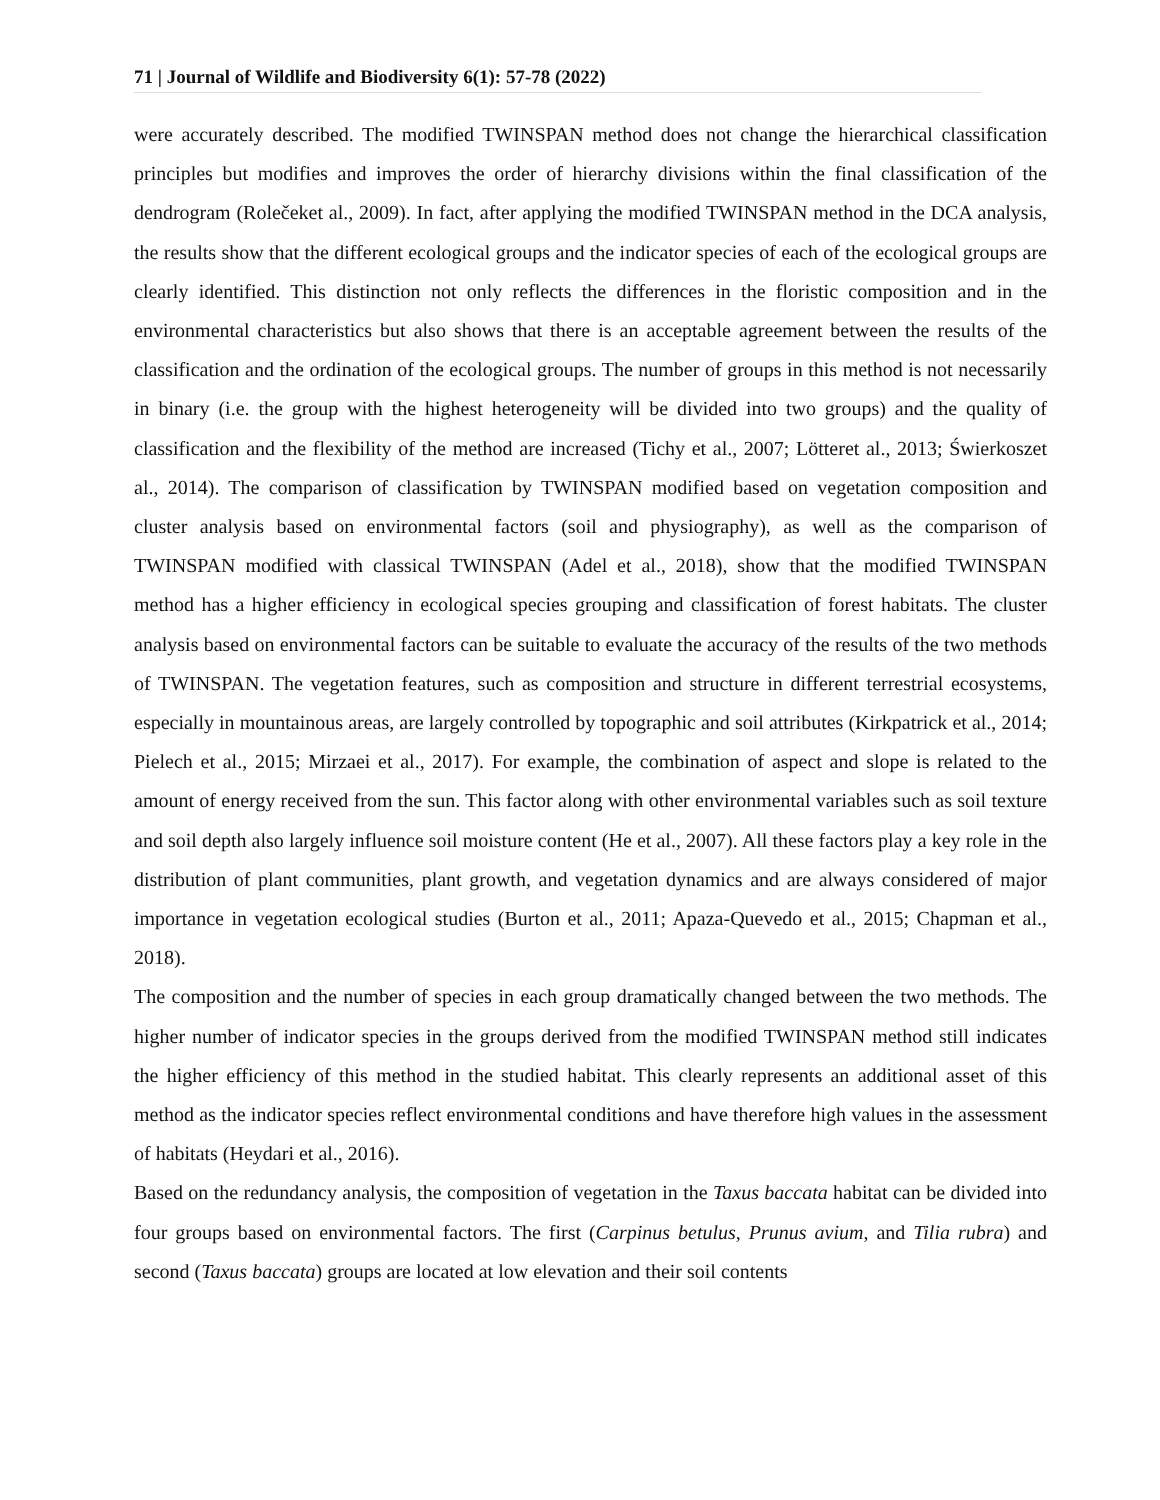71 | Journal of Wildlife and Biodiversity 6(1): 57-78 (2022)
were accurately described. The modified TWINSPAN method does not change the hierarchical classification principles but modifies and improves the order of hierarchy divisions within the final classification of the dendrogram (Rolečeket al., 2009). In fact, after applying the modified TWINSPAN method in the DCA analysis, the results show that the different ecological groups and the indicator species of each of the ecological groups are clearly identified. This distinction not only reflects the differences in the floristic composition and in the environmental characteristics but also shows that there is an acceptable agreement between the results of the classification and the ordination of the ecological groups. The number of groups in this method is not necessarily in binary (i.e. the group with the highest heterogeneity will be divided into two groups) and the quality of classification and the flexibility of the method are increased (Tichy et al., 2007; Lötteret al., 2013; Świerkoszet al., 2014). The comparison of classification by TWINSPAN modified based on vegetation composition and cluster analysis based on environmental factors (soil and physiography), as well as the comparison of TWINSPAN modified with classical TWINSPAN (Adel et al., 2018), show that the modified TWINSPAN method has a higher efficiency in ecological species grouping and classification of forest habitats. The cluster analysis based on environmental factors can be suitable to evaluate the accuracy of the results of the two methods of TWINSPAN. The vegetation features, such as composition and structure in different terrestrial ecosystems, especially in mountainous areas, are largely controlled by topographic and soil attributes (Kirkpatrick et al., 2014; Pielech et al., 2015; Mirzaei et al., 2017). For example, the combination of aspect and slope is related to the amount of energy received from the sun. This factor along with other environmental variables such as soil texture and soil depth also largely influence soil moisture content (He et al., 2007). All these factors play a key role in the distribution of plant communities, plant growth, and vegetation dynamics and are always considered of major importance in vegetation ecological studies (Burton et al., 2011; Apaza-Quevedo et al., 2015; Chapman et al., 2018).
The composition and the number of species in each group dramatically changed between the two methods. The higher number of indicator species in the groups derived from the modified TWINSPAN method still indicates the higher efficiency of this method in the studied habitat. This clearly represents an additional asset of this method as the indicator species reflect environmental conditions and have therefore high values in the assessment of habitats (Heydari et al., 2016).
Based on the redundancy analysis, the composition of vegetation in the Taxus baccata habitat can be divided into four groups based on environmental factors. The first (Carpinus betulus, Prunus avium, and Tilia rubra) and second (Taxus baccata) groups are located at low elevation and their soil contents